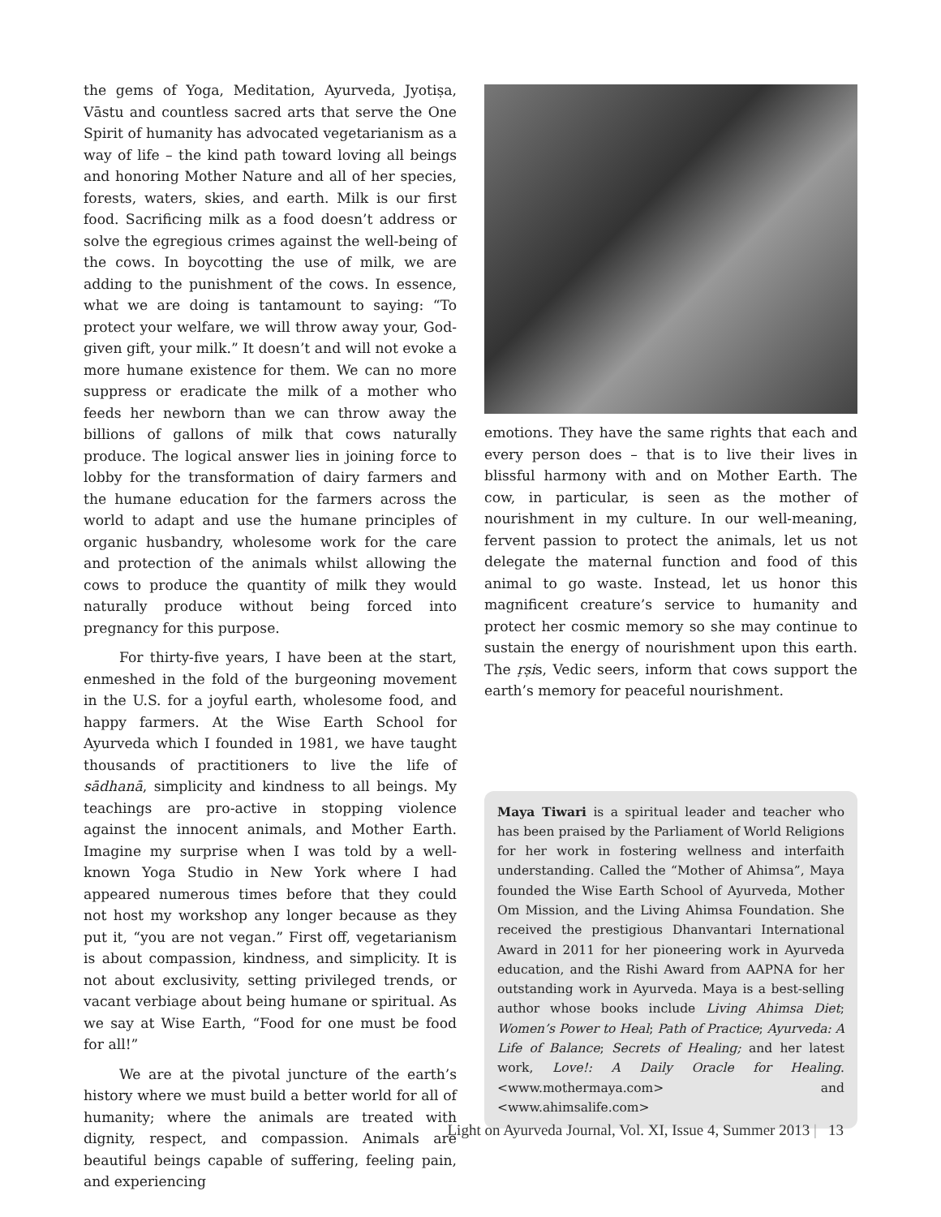the gems of Yoga, Meditation, Ayurveda, Jyotiṣa, Vāstu and countless sacred arts that serve the One Spirit of humanity has advocated vegetarianism as a way of life – the kind path toward loving all beings and honoring Mother Nature and all of her species, forests, waters, skies, and earth. Milk is our first food. Sacrificing milk as a food doesn’t address or solve the egregious crimes against the well-being of the cows. In boycotting the use of milk, we are adding to the punishment of the cows. In essence, what we are doing is tantamount to saying: “To protect your welfare, we will throw away your, God-given gift, your milk.” It doesn’t and will not evoke a more humane existence for them. We can no more suppress or eradicate the milk of a mother who feeds her newborn than we can throw away the billions of gallons of milk that cows naturally produce. The logical answer lies in joining force to lobby for the transformation of dairy farmers and the humane education for the farmers across the world to adapt and use the humane principles of organic husbandry, wholesome work for the care and protection of the animals whilst allowing the cows to produce the quantity of milk they would naturally produce without being forced into pregnancy for this purpose.
For thirty-five years, I have been at the start, enmeshed in the fold of the burgeoning movement in the U.S. for a joyful earth, wholesome food, and happy farmers. At the Wise Earth School for Ayurveda which I founded in 1981, we have taught thousands of practitioners to live the life of sādhanā, simplicity and kindness to all beings. My teachings are pro-active in stopping violence against the innocent animals, and Mother Earth. Imagine my surprise when I was told by a well-known Yoga Studio in New York where I had appeared numerous times before that they could not host my workshop any longer because as they put it, “you are not vegan.” First off, vegetarianism is about compassion, kindness, and simplicity. It is not about exclusivity, setting privileged trends, or vacant verbiage about being humane or spiritual. As we say at Wise Earth, “Food for one must be food for all!”
We are at the pivotal juncture of the earth’s history where we must build a better world for all of humanity; where the animals are treated with dignity, respect, and compassion. Animals are beautiful beings capable of suffering, feeling pain, and experiencing
emotions. They have the same rights that each and every person does – that is to live their lives in blissful harmony with and on Mother Earth. The cow, in particular, is seen as the mother of nourishment in my culture. In our well-meaning, fervent passion to protect the animals, let us not delegate the maternal function and food of this animal to go waste. Instead, let us honor this magnificent creature’s service to humanity and protect her cosmic memory so she may continue to sustain the energy of nourishment upon this earth. The ṛṣis, Vedic seers, inform that cows support the earth’s memory for peaceful nourishment.
Maya Tiwari is a spiritual leader and teacher who has been praised by the Parliament of World Religions for her work in fostering wellness and interfaith understanding. Called the “Mother of Ahimsa”, Maya founded the Wise Earth School of Ayurveda, Mother Om Mission, and the Living Ahimsa Foundation. She received the prestigious Dhanvantari International Award in 2011 for her pioneering work in Ayurveda education, and the Rishi Award from AAPNA for her outstanding work in Ayurveda. Maya is a best-selling author whose books include Living Ahimsa Diet; Women’s Power to Heal; Path of Practice; Ayurveda: A Life of Balance; Secrets of Healing; and her latest work, Love!: A Daily Oracle for Healing. <www.mothermaya.com> and <www.ahimsalife.com>
Light on Ayurveda Journal, Vol. XI, Issue 4, Summer 2013 | 13